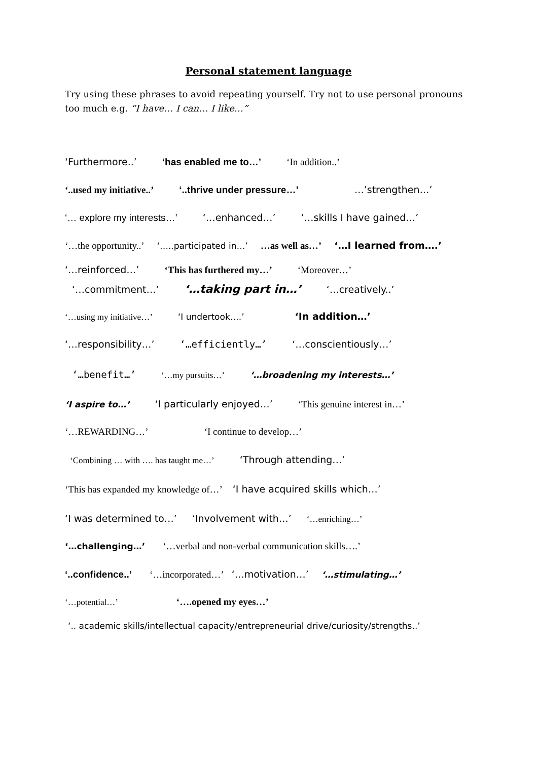Personal statement language
Try using these phrases to avoid repeating yourself. Try not to use personal pronouns too much e.g. “I have… I can… I like…”
‘Furthermore..’ ‘has enabled me to…’ ‘In addition..’
‘..used my initiative..’ ‘..thrive under pressure…’ …’strengthen…’
‘… explore my interests…’ ‘…enhanced…’ ‘…skills I have gained…’
‘…the opportunity..’ ‘…..participated in…’ …as well as…’ ‘…I learned from….’
‘…reinforced…’ ‘This has furthered my…’ ‘Moreover…’
‘…commitment…’ ‘…taking part in…’ ‘…creatively..’
‘…using my initiative…’ ‘I undertook….’ ‘In addition…’
‘…responsibility…’ ‘…efficiently…’ ‘…conscientiously…’
‘…benefit…’ ‘…my pursuits…’ ‘…broadening my interests…’
‘I aspire to…’ ‘I particularly enjoyed…’ ‘This genuine interest in…’
‘…REWARDING…’ ‘I continue to develop…’
‘Combining … with …. has taught me…’ ‘Through attending…’
‘This has expanded my knowledge of…’ ‘I have acquired skills which…’
‘I was determined to…’ ‘Involvement with…’ ‘…enriching…’
‘…challenging…’ ‘…verbal and non-verbal communication skills….’
‘..confidence..’ ‘…incorporated…’ ‘…motivation…’ ‘…stimulating…’
‘…potential…’ ‘….opened my eyes…’
‘.. academic skills/intellectual capacity/entrepreneurial drive/curiosity/strengths..’